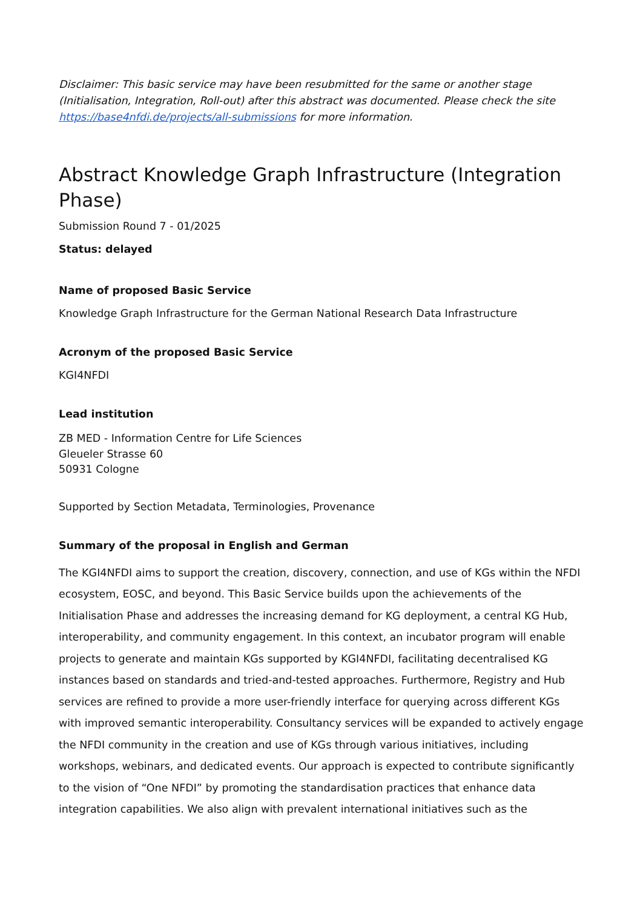Disclaimer: This basic service may have been resubmitted for the same or another stage (Initialisation, Integration, Roll-out) after this abstract was documented. Please check the site https://base4nfdi.de/projects/all-submissions for more information.
Abstract Knowledge Graph Infrastructure (Integration Phase)
Submission Round 7 - 01/2025
Status: delayed
Name of proposed Basic Service
Knowledge Graph Infrastructure for the German National Research Data Infrastructure
Acronym of the proposed Basic Service
KGI4NFDI
Lead institution
ZB MED - Information Centre for Life Sciences
Gleueler Strasse 60
50931 Cologne
Supported by Section Metadata, Terminologies, Provenance
Summary of the proposal in English and German
The KGI4NFDI aims to support the creation, discovery, connection, and use of KGs within the NFDI ecosystem, EOSC, and beyond. This Basic Service builds upon the achievements of the Initialisation Phase and addresses the increasing demand for KG deployment, a central KG Hub, interoperability, and community engagement. In this context, an incubator program will enable projects to generate and maintain KGs supported by KGI4NFDI, facilitating decentralised KG instances based on standards and tried-and-tested approaches. Furthermore, Registry and Hub services are refined to provide a more user-friendly interface for querying across different KGs with improved semantic interoperability. Consultancy services will be expanded to actively engage the NFDI community in the creation and use of KGs through various initiatives, including workshops, webinars, and dedicated events. Our approach is expected to contribute significantly to the vision of “One NFDI” by promoting the standardisation practices that enhance data integration capabilities. We also align with prevalent international initiatives such as the